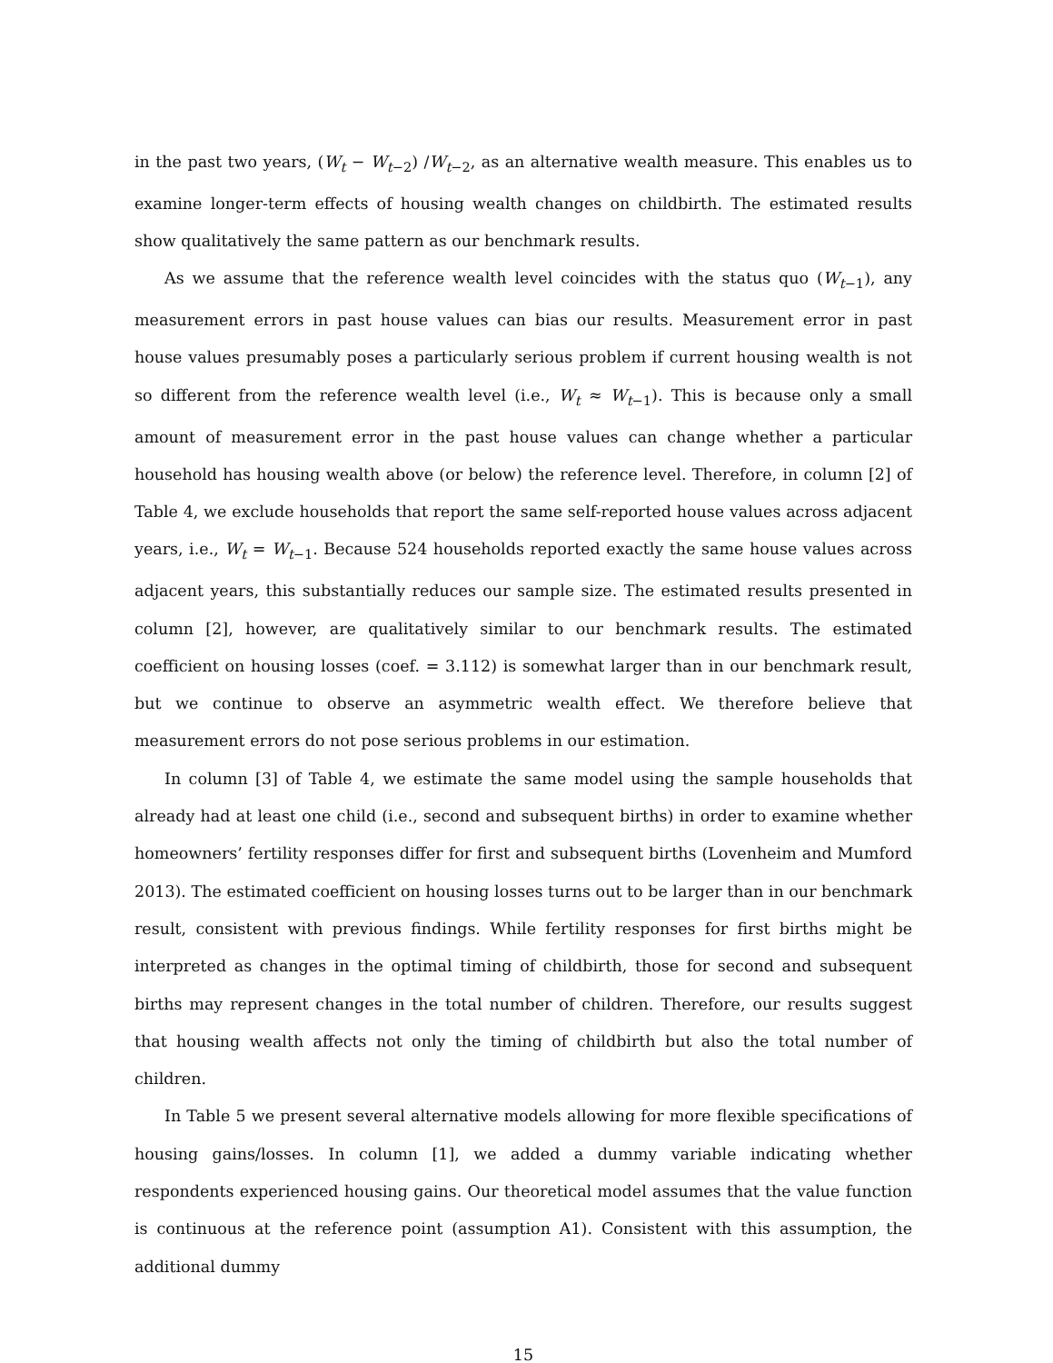in the past two years, (W<sub>t</sub> − W<sub>t−2</sub>) /W<sub>t−2</sub>, as an alternative wealth measure. This enables us to examine longer-term effects of housing wealth changes on childbirth. The estimated results show qualitatively the same pattern as our benchmark results.
As we assume that the reference wealth level coincides with the status quo (W<sub>t−1</sub>), any measurement errors in past house values can bias our results. Measurement error in past house values presumably poses a particularly serious problem if current housing wealth is not so different from the reference wealth level (i.e., W<sub>t</sub> ≈ W<sub>t−1</sub>). This is because only a small amount of measurement error in the past house values can change whether a particular household has housing wealth above (or below) the reference level. Therefore, in column [2] of Table 4, we exclude households that report the same self-reported house values across adjacent years, i.e., W<sub>t</sub> = W<sub>t−1</sub>. Because 524 households reported exactly the same house values across adjacent years, this substantially reduces our sample size. The estimated results presented in column [2], however, are qualitatively similar to our benchmark results. The estimated coefficient on housing losses (coef. = 3.112) is somewhat larger than in our benchmark result, but we continue to observe an asymmetric wealth effect. We therefore believe that measurement errors do not pose serious problems in our estimation.
In column [3] of Table 4, we estimate the same model using the sample households that already had at least one child (i.e., second and subsequent births) in order to examine whether homeowners’ fertility responses differ for first and subsequent births (Lovenheim and Mumford 2013). The estimated coefficient on housing losses turns out to be larger than in our benchmark result, consistent with previous findings. While fertility responses for first births might be interpreted as changes in the optimal timing of childbirth, those for second and subsequent births may represent changes in the total number of children. Therefore, our results suggest that housing wealth affects not only the timing of childbirth but also the total number of children.
In Table 5 we present several alternative models allowing for more flexible specifications of housing gains/losses. In column [1], we added a dummy variable indicating whether respondents experienced housing gains. Our theoretical model assumes that the value function is continuous at the reference point (assumption A1). Consistent with this assumption, the additional dummy
15